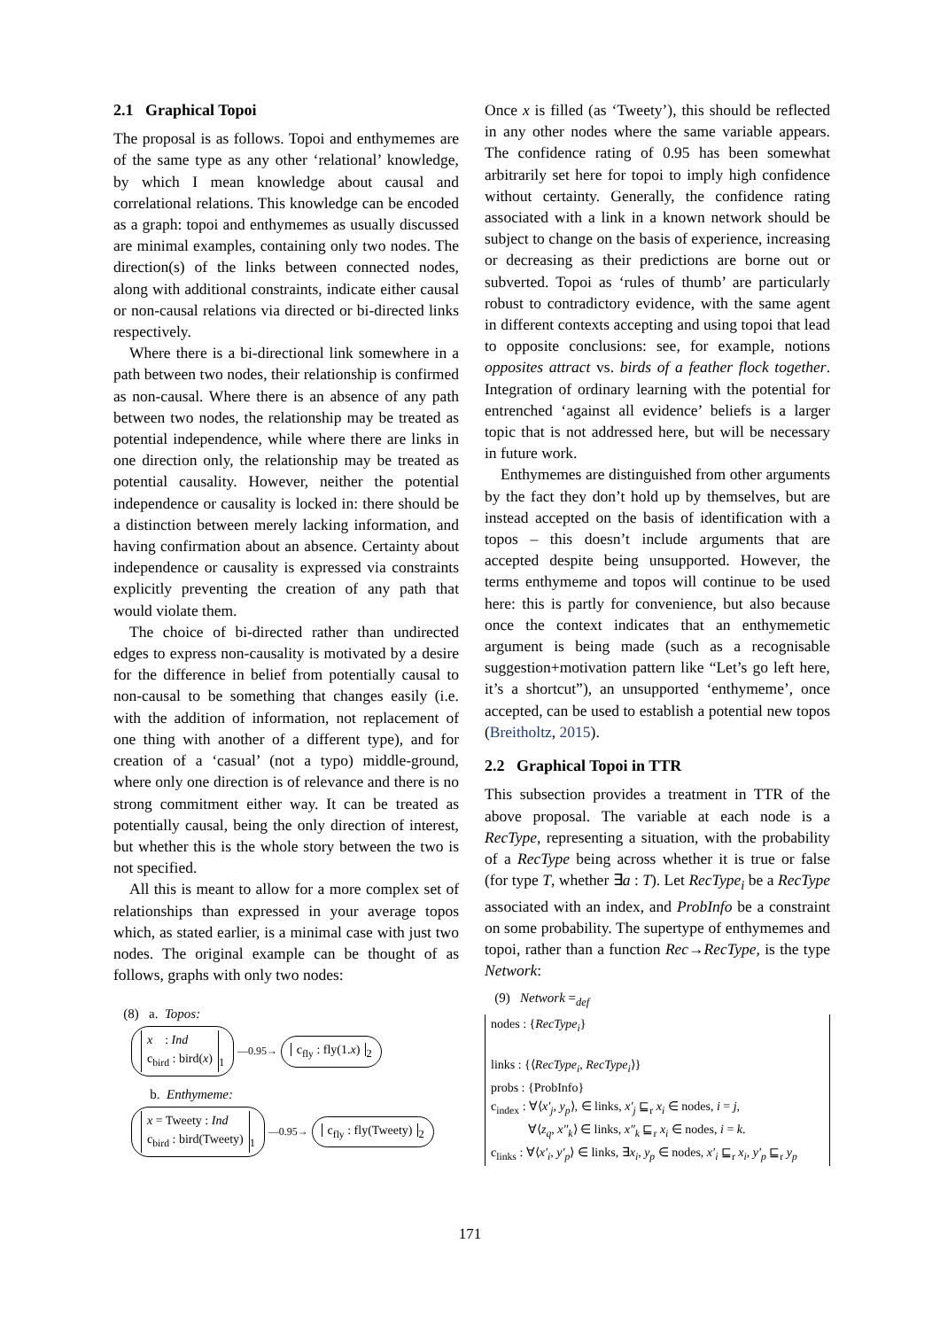2.1 Graphical Topoi
The proposal is as follows. Topoi and enthymemes are of the same type as any other ‘relational’ knowledge, by which I mean knowledge about causal and correlational relations. This knowledge can be encoded as a graph: topoi and enthymemes as usually discussed are minimal examples, containing only two nodes. The direction(s) of the links between connected nodes, along with additional constraints, indicate either causal or non-causal relations via directed or bi-directed links respectively.
Where there is a bi-directional link somewhere in a path between two nodes, their relationship is confirmed as non-causal. Where there is an absence of any path between two nodes, the relationship may be treated as potential independence, while where there are links in one direction only, the relationship may be treated as potential causality. However, neither the potential independence or causality is locked in: there should be a distinction between merely lacking information, and having confirmation about an absence. Certainty about independence or causality is expressed via constraints explicitly preventing the creation of any path that would violate them.
The choice of bi-directed rather than undirected edges to express non-causality is motivated by a desire for the difference in belief from potentially causal to non-causal to be something that changes easily (i.e. with the addition of information, not replacement of one thing with another of a different type), and for creation of a ‘casual’ (not a typo) middle-ground, where only one direction is of relevance and there is no strong commitment either way. It can be treated as potentially causal, being the only direction of interest, but whether this is the whole story between the two is not specified.
All this is meant to allow for a more complex set of relationships than expressed in your average topos which, as stated earlier, is a minimal case with just two nodes. The original example can be thought of as follows, graphs with only two nodes:
(8) a. Topos:
x : Ind
c<sub>bird</sub> : bird(x)<sub>1</sub> —0.95→ c<sub>fly</sub> : fly(1.x)<sub>2</sub>
b. Enthymeme:
x = Tweety : Ind
c<sub>bird</sub> : bird(Tweety)<sub>1</sub> —0.95→ c<sub>fly</sub> : fly(Tweety)<sub>2</sub>
Once x is filled (as ‘Tweety’), this should be reflected in any other nodes where the same variable appears. The confidence rating of 0.95 has been somewhat arbitrarily set here for topoi to imply high confidence without certainty. Generally, the confidence rating associated with a link in a known network should be subject to change on the basis of experience, increasing or decreasing as their predictions are borne out or subverted. Topoi as ‘rules of thumb’ are particularly robust to contradictory evidence, with the same agent in different contexts accepting and using topoi that lead to opposite conclusions: see, for example, notions opposites attract vs. birds of a feather flock together. Integration of ordinary learning with the potential for entrenched ‘against all evidence’ beliefs is a larger topic that is not addressed here, but will be necessary in future work.
Enthymemes are distinguished from other arguments by the fact they don’t hold up by themselves, but are instead accepted on the basis of identification with a topos – this doesn’t include arguments that are accepted despite being unsupported. However, the terms enthymeme and topos will continue to be used here: this is partly for convenience, but also because once the context indicates that an enthymemetic argument is being made (such as a recognisable suggestion+motivation pattern like “Let’s go left here, it’s a shortcut”), an unsupported ‘enthymeme’, once accepted, can be used to establish a potential new topos (Breitholtz, 2015).
2.2 Graphical Topoi in TTR
This subsection provides a treatment in TTR of the above proposal. The variable at each node is a RecType, representing a situation, with the probability of a RecType being across whether it is true or false (for type T, whether ∃a : T). Let RecType<sub>i</sub> be a RecType associated with an index, and ProbInfo be a constraint on some probability. The supertype of enthymemes and topoi, rather than a function Rec→RecType, is the type Network:
(9) Network =<sub>def</sub>
nodes : {RecType<sub>i</sub>}
links : {⟨RecType<sub>i</sub>, RecType<sub>i</sub>⟩}
probs : {ProbInfo}
c<sub>index</sub> : ∀⟨x′<sub>j</sub>, y<sub>p</sub>⟩, ∈ links, x′<sub>j</sub> ⊑<sub>r</sub> x<sub>i</sub> ∈ nodes, i = j,
∀⟨z<sub>q</sub>, x″<sub>k</sub>⟩ ∈ links, x″<sub>k</sub> ⊑<sub>r</sub> x<sub>i</sub> ∈ nodes, i = k.
c<sub>links</sub> : ∀⟨x′<sub>i</sub>, y′<sub>p</sub>⟩ ∈ links, ∃x<sub>i</sub>, y<sub>p</sub> ∈ nodes, x′<sub>i</sub> ⊑<sub>r</sub> x<sub>i</sub>, y′<sub>p</sub> ⊑<sub>r</sub> y<sub>p</sub>
171